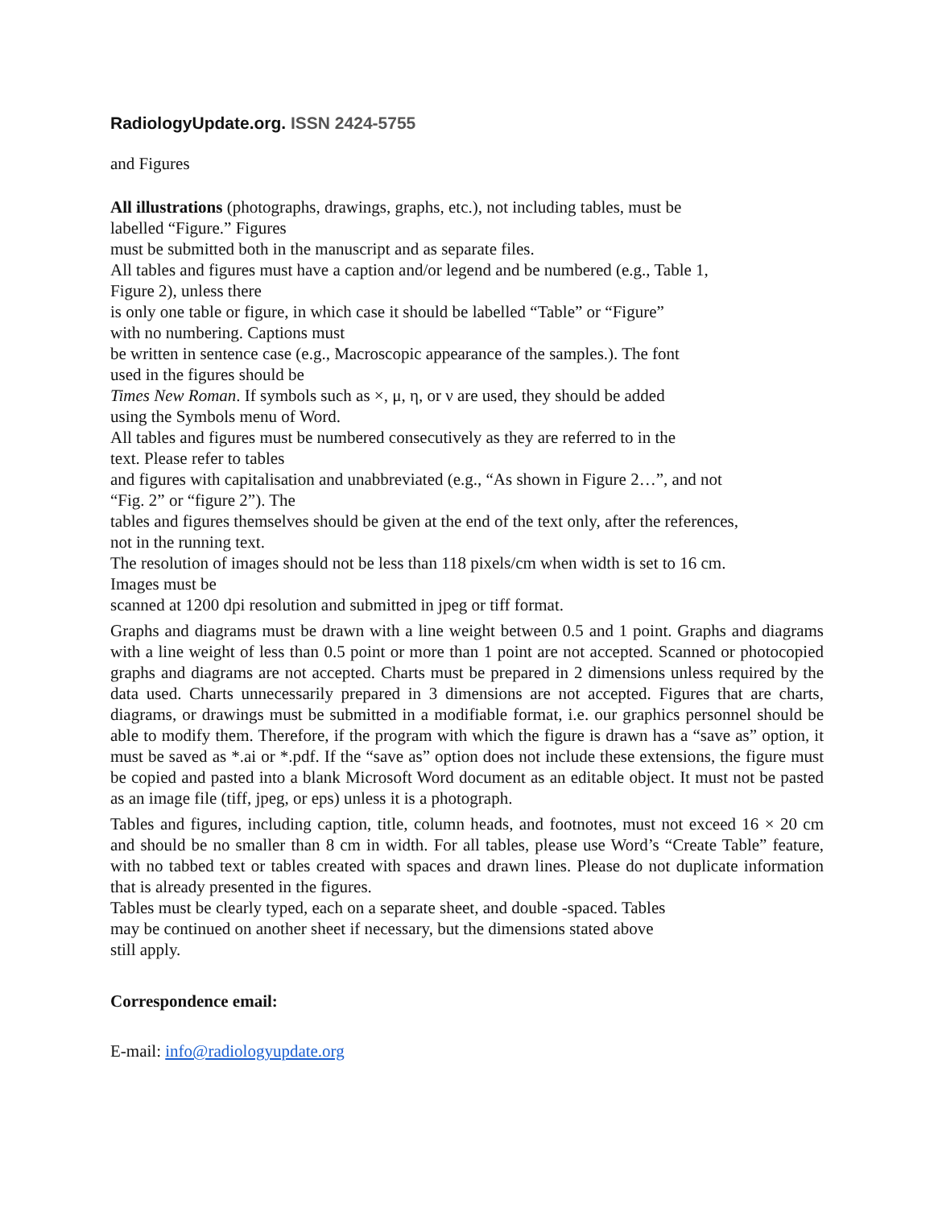RadiologyUpdate.org. ISSN 2424-5755
and Figures
All illustrations (photographs, drawings, graphs, etc.), not including tables, must be
labelled “Figure.” Figures
must be submitted both in the manuscript and as separate files.
All tables and figures must have a caption and/or legend and be numbered (e.g., Table 1,
Figure 2), unless there
is only one table or figure, in which case it should be labelled “Table” or “Figure”
with no numbering. Captions must
be written in sentence case (e.g., Macroscopic appearance of the samples.). The font
used in the figures should be
Times New Roman. If symbols such as ×, μ, η, or ν are used, they should be added
using the Symbols menu of Word.
All tables and figures must be numbered consecutively as they are referred to in the
text. Please refer to tables
and figures with capitalisation and unabbreviated (e.g., “As shown in Figure 2…”, and not
“Fig. 2” or “figure 2”). The
tables and figures themselves should be given at the end of the text only, after the references,
not in the running text.
The resolution of images should not be less than 118 pixels/cm when width is set to 16 cm.
Images must be
scanned at 1200 dpi resolution and submitted in jpeg or tiff format.
Graphs and diagrams must be drawn with a line weight between 0.5 and 1 point. Graphs and diagrams with a line weight of less than 0.5 point or more than 1 point are not accepted. Scanned or photocopied graphs and diagrams are not accepted. Charts must be prepared in 2 dimensions unless required by the data used. Charts unnecessarily prepared in 3 dimensions are not accepted. Figures that are charts, diagrams, or drawings must be submitted in a modifiable format, i.e. our graphics personnel should be able to modify them. Therefore, if the program with which the figure is drawn has a “save as” option, it must be saved as *.ai or *.pdf. If the “save as” option does not include these extensions, the figure must be copied and pasted into a blank Microsoft Word document as an editable object. It must not be pasted as an image file (tiff, jpeg, or eps) unless it is a photograph.
Tables and figures, including caption, title, column heads, and footnotes, must not exceed 16 × 20 cm and should be no smaller than 8 cm in width. For all tables, please use Word’s “Create Table” feature, with no tabbed text or tables created with spaces and drawn lines. Please do not duplicate information that is already presented in the figures.
Tables must be clearly typed, each on a separate sheet, and double -spaced. Tables
may be continued on another sheet if necessary, but the dimensions stated above
still apply.
Correspondence email:
E-mail: info@radiologyupdate.org